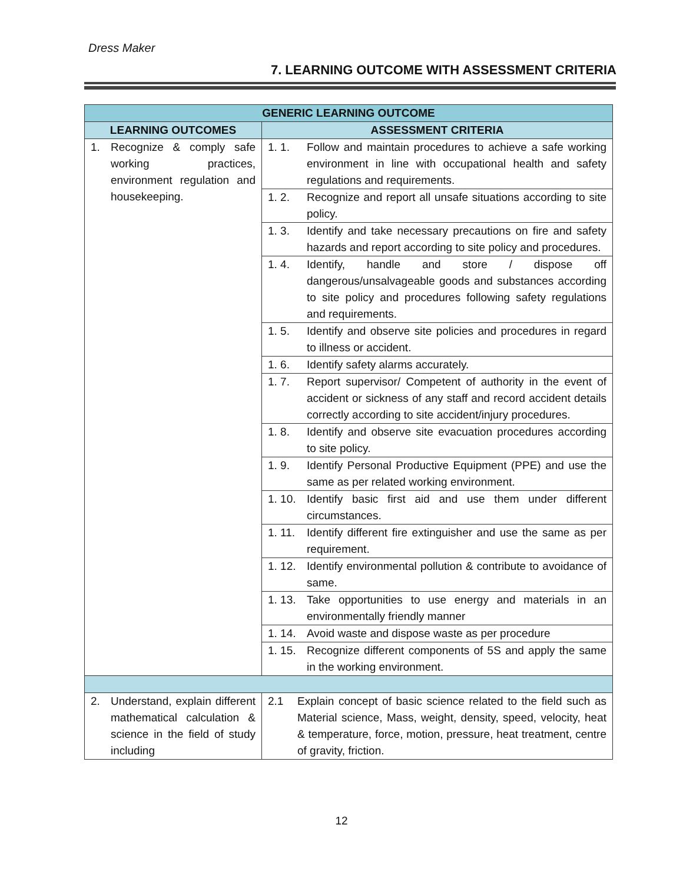Dress Maker
7. LEARNING OUTCOME WITH ASSESSMENT CRITERIA
| GENERIC LEARNING OUTCOME | |
| --- | --- |
| LEARNING OUTCOMES | ASSESSMENT CRITERIA |
| 1. Recognize & comply safe working practices, environment regulation and housekeeping. | 1. 1. Follow and maintain procedures to achieve a safe working environment in line with occupational health and safety regulations and requirements. |
| | 1. 2. Recognize and report all unsafe situations according to site policy. |
| | 1. 3. Identify and take necessary precautions on fire and safety hazards and report according to site policy and procedures. |
| | 1. 4. Identify, handle and store / dispose off dangerous/unsalvageable goods and substances according to site policy and procedures following safety regulations and requirements. |
| | 1. 5. Identify and observe site policies and procedures in regard to illness or accident. |
| | 1. 6. Identify safety alarms accurately. |
| | 1. 7. Report supervisor/ Competent of authority in the event of accident or sickness of any staff and record accident details correctly according to site accident/injury procedures. |
| | 1. 8. Identify and observe site evacuation procedures according to site policy. |
| | 1. 9. Identify Personal Productive Equipment (PPE) and use the same as per related working environment. |
| | 1. 10. Identify basic first aid and use them under different circumstances. |
| | 1. 11. Identify different fire extinguisher and use the same as per requirement. |
| | 1. 12. Identify environmental pollution & contribute to avoidance of same. |
| | 1. 13. Take opportunities to use energy and materials in an environmentally friendly manner |
| | 1. 14. Avoid waste and dispose waste as per procedure |
| | 1. 15. Recognize different components of 5S and apply the same in the working environment. |
| 2. Understand, explain different mathematical calculation & science in the field of study including | 2.1 Explain concept of basic science related to the field such as Material science, Mass, weight, density, speed, velocity, heat & temperature, force, motion, pressure, heat treatment, centre of gravity, friction. |
12